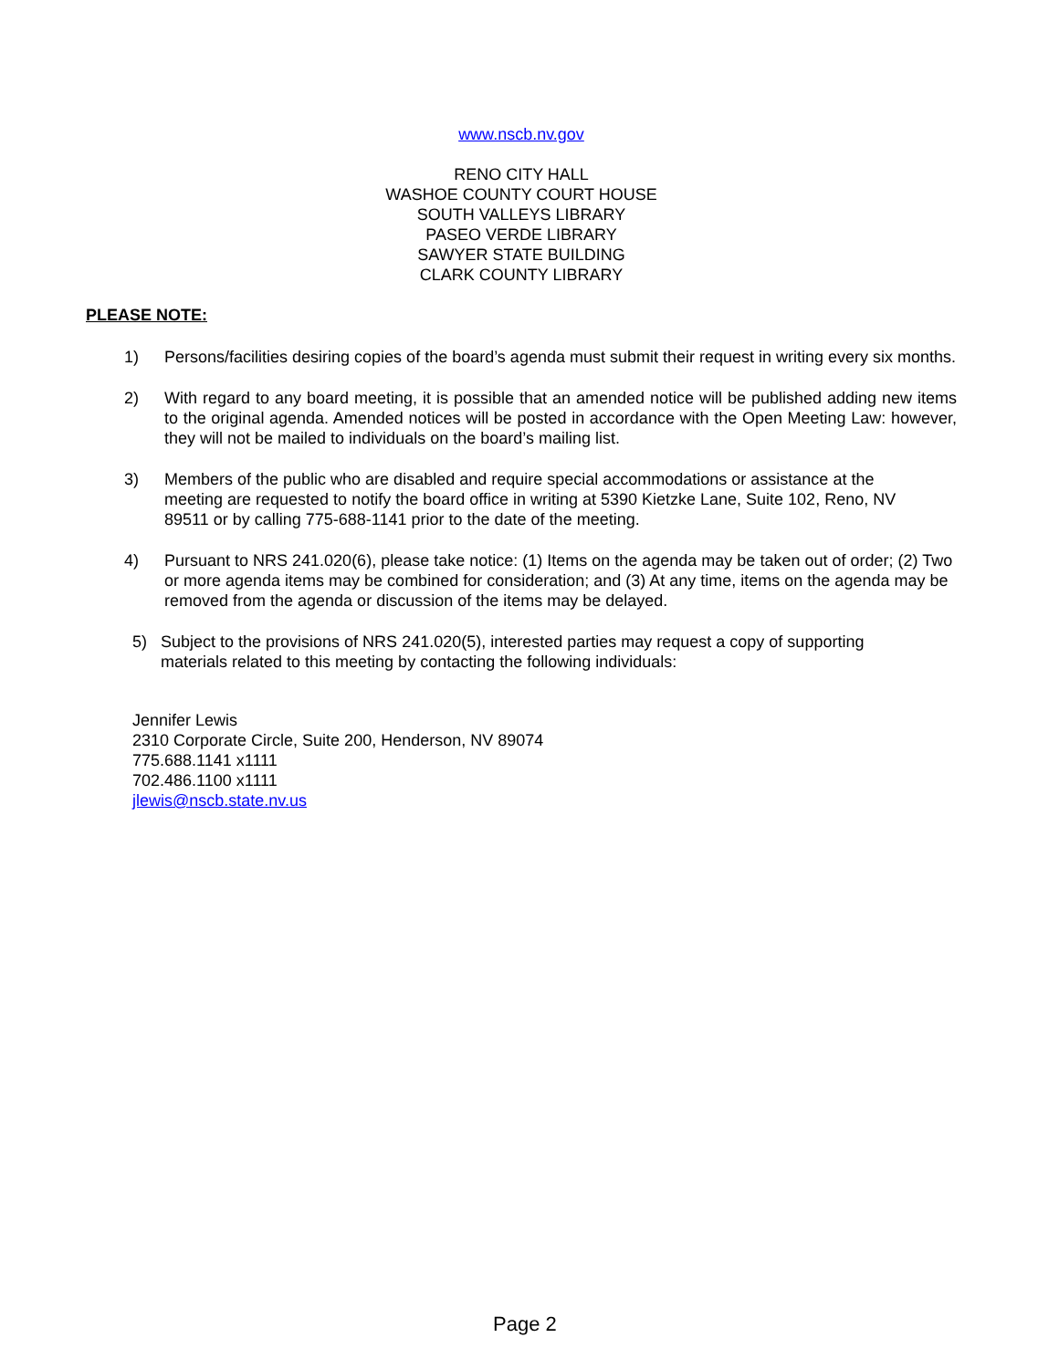www.nscb.nv.gov
RENO CITY HALL
WASHOE COUNTY COURT HOUSE
SOUTH VALLEYS LIBRARY
PASEO VERDE LIBRARY
SAWYER STATE BUILDING
CLARK COUNTY LIBRARY
PLEASE NOTE:
1) Persons/facilities desiring copies of the board’s agenda must submit their request in writing every six months.
2) With regard to any board meeting, it is possible that an amended notice will be published adding new items to the original agenda. Amended notices will be posted in accordance with the Open Meeting Law: however, they will not be mailed to individuals on the board’s mailing list.
3) Members of the public who are disabled and require special accommodations or assistance at the meeting are requested to notify the board office in writing at 5390 Kietzke Lane, Suite 102, Reno, NV 89511 or by calling 775-688-1141 prior to the date of the meeting.
4) Pursuant to NRS 241.020(6), please take notice: (1) Items on the agenda may be taken out of order; (2) Two or more agenda items may be combined for consideration; and (3) At any time, items on the agenda may be removed from the agenda or discussion of the items may be delayed.
5) Subject to the provisions of NRS 241.020(5), interested parties may request a copy of supporting materials related to this meeting by contacting the following individuals:
Jennifer Lewis
2310 Corporate Circle, Suite 200, Henderson, NV 89074
775.688.1141 x1111
702.486.1100 x1111
jlewis@nscb.state.nv.us
Page 2